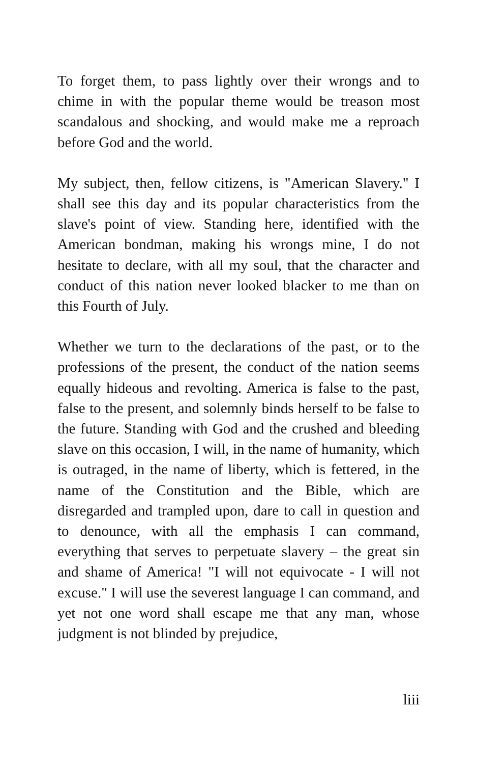To forget them, to pass lightly over their wrongs and to chime in with the popular theme would be treason most scandalous and shocking, and would make me a reproach before God and the world.
My subject, then, fellow citizens, is "American Slavery." I shall see this day and its popular characteristics from the slave's point of view. Standing here, identified with the American bondman, making his wrongs mine, I do not hesitate to declare, with all my soul, that the character and conduct of this nation never looked blacker to me than on this Fourth of July.
Whether we turn to the declarations of the past, or to the professions of the present, the conduct of the nation seems equally hideous and revolting. America is false to the past, false to the present, and solemnly binds herself to be false to the future. Standing with God and the crushed and bleeding slave on this occasion, I will, in the name of humanity, which is outraged, in the name of liberty, which is fettered, in the name of the Constitution and the Bible, which are disregarded and trampled upon, dare to call in question and to denounce, with all the emphasis I can command, everything that serves to perpetuate slavery – the great sin and shame of America! "I will not equivocate - I will not excuse." I will use the severest language I can command, and yet not one word shall escape me that any man, whose judgment is not blinded by prejudice,
liii